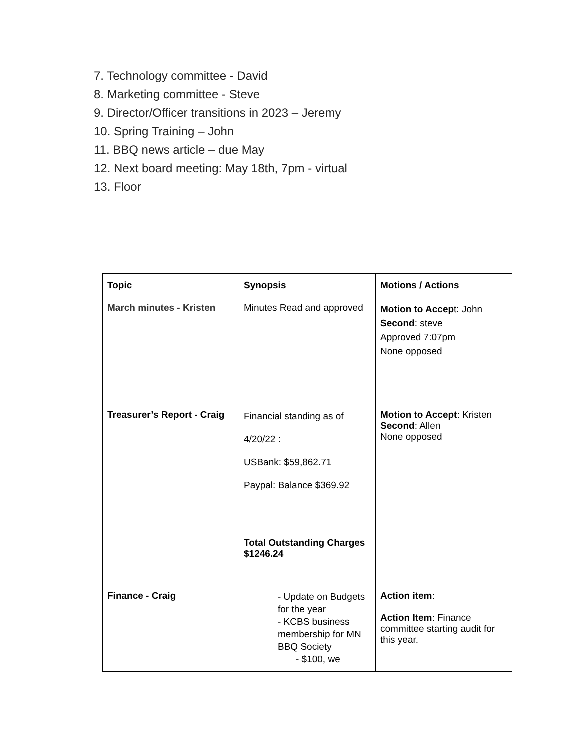7. Technology committee - David
8. Marketing committee - Steve
9. Director/Officer transitions in 2023 – Jeremy
10. Spring Training – John
11. BBQ news article – due May
12. Next board meeting: May 18th, 7pm - virtual
13. Floor
| Topic | Synopsis | Motions / Actions |
| --- | --- | --- |
| March minutes - Kristen | Minutes Read and approved | Motion to Accep t: John Second : steve Approved 7:07pm None opposed |
| Treasurer’s Report - Craig | Financial standing as of 4/20/22 : USBank: $59,862.71 Paypal: Balance $369.92 Total Outstanding Charges $1246.24 | Motion to Accept : Kristen Second : Allen None opposed |
| Finance - Craig | - Update on Budgets for the year - KCBS business membership for MN BBQ Society - $100, we | Action item : Action Item : Finance committee starting audit for this year. |